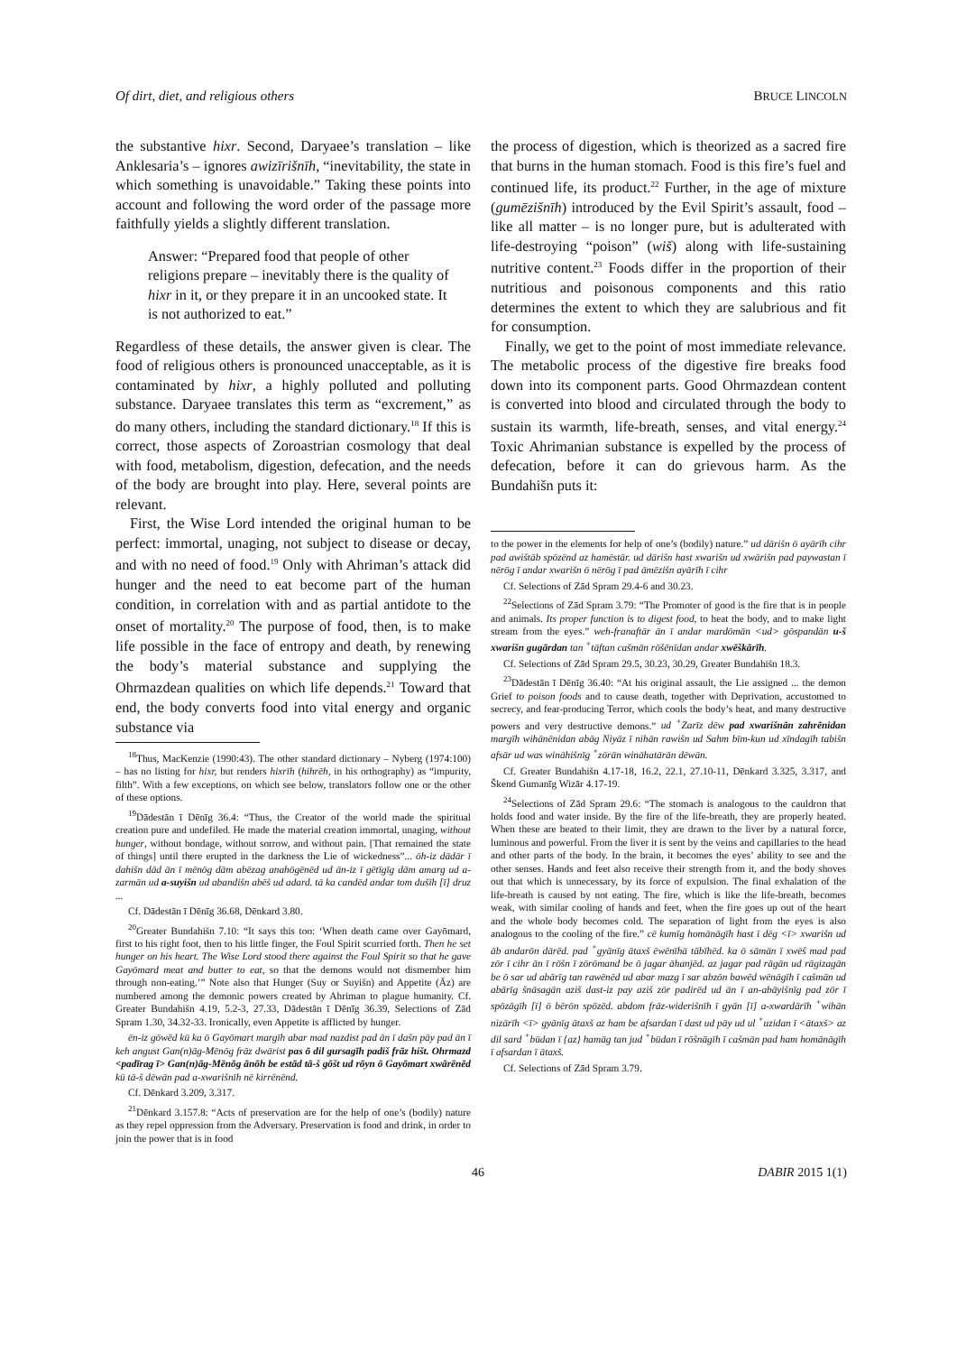Of dirt, diet, and religious others BRUCE LINCOLN
the substantive hixr. Second, Daryaee’s translation – like Anklesaria’s – ignores awizīrišnīh, “inevitability, the state in which something is unavoidable.” Taking these points into account and following the word order of the passage more faithfully yields a slightly different translation.
Answer: “Prepared food that people of other religions prepare – inevitably there is the quality of hixr in it, or they prepare it in an uncooked state. It is not authorized to eat.”
Regardless of these details, the answer given is clear. The food of religious others is pronounced unacceptable, as it is contaminated by hixr, a highly polluted and polluting substance. Daryaee translates this term as “excrement,” as do many others, including the standard dictionary.<sup>18</sup> If this is correct, those aspects of Zoroastrian cosmology that deal with food, metabolism, digestion, defecation, and the needs of the body are brought into play. Here, several points are relevant.
First, the Wise Lord intended the original human to be perfect: immortal, unaging, not subject to disease or decay, and with no need of food.<sup>19</sup> Only with Ahriman’s attack did hunger and the need to eat become part of the human condition, in correlation with and as partial antidote to the onset of mortality.<sup>20</sup> The purpose of food, then, is to make life possible in the face of entropy and death, by renewing the body’s material substance and supplying the Ohrmazdean qualities on which life depends.<sup>21</sup> Toward that end, the body converts food into vital energy and organic substance via
<sup>18</sup> Thus, MacKenzie (1990:43). The other standard dictionary – Nyberg (1974:100) – has no listing for hixr, but renders hixrīh (hihrēh, in his orthography) as “impurity, filth”. With a few exceptions, on which see below, translators follow one or the other of these options.
<sup>19</sup> Dādestān ī Dēnīg 36.4: “Thus, the Creator of the world made the spiritual creation pure and undefiled. He made the material creation immortal, unaging, without hunger, without bondage, without sorrow, and without pain. [That remained the state of things] until there erupted in the darkness the Lie of wickedness”... ōh-iz dādār ī dahišn dād ān ī mēnōg dām abēzag anahōgēnēd ud ān-iz ī gētīgīg dām amarg ud a-zarmān ud a-suyišn ud abandišn abēš ud adard. tā ka candēd andar tom dušīh [ī] druz ...
Cf. Dādestān ī Dēnīg 36.68, Dēnkard 3.80.
<sup>20</sup> Greater Bundahišn 7.10: “It says this too: ‘When death came over Gayōmard, first to his right foot, then to his little finger, the Foul Spirit scurried forth. Then he set hunger on his heart. The Wise Lord stood there against the Foul Spirit so that he gave Gayōmard meat and butter to eat, so that the demons would not dismember him through non-eating.’” Note also that Hunger (Suy or Suyišn) and Appetite (Āz) are numbered among the demonic powers created by Ahriman to plague humanity. Cf. Greater Bundahišn 4.19, 5.2-3, 27.33, Dādestān ī Dēnīg 36.39, Selections of Zād Spram 1.30, 34.32-33. Ironically, even Appetite is afflicted by hunger.
ēn-iz gōwēd kū ka ō Gayōmart margīh abar mad nazdist pad ān ī dašn pāy pad ān ī keh angust Gan(n)āg-Mēnōg frāz dwārist pas ō dil gursagīh padiš frāz hišt. Ohrmazd <padīrag ī> Gan(n)āg-Mēnōg ānōh be estād tā-š gōšt ud rōyn ō Gayōmart xwārēnēd kū tā-š dēwān pad a-xwarišnīh nē kirrēnēnd.
Cf. Dēnkard 3.209, 3.317.
<sup>21</sup> Dēnkard 3.157.8: “Acts of preservation are for the help of one’s (bodily) nature as they repel oppression from the Adversary. Preservation is food and drink, in order to join the power that is in food
the process of digestion, which is theorized as a sacred fire that burns in the human stomach. Food is this fire’s fuel and continued life, its product.<sup>22</sup> Further, in the age of mixture (gumēzišnīh) introduced by the Evil Spirit’s assault, food – like all matter – is no longer pure, but is adulterated with life-destroying “poison” (wiš) along with life-sustaining nutritive content.<sup>23</sup> Foods differ in the proportion of their nutritious and poisonous components and this ratio determines the extent to which they are salubrious and fit for consumption.
Finally, we get to the point of most immediate relevance. The metabolic process of the digestive fire breaks food down into its component parts. Good Ohrmazdean content is converted into blood and circulated through the body to sustain its warmth, life-breath, senses, and vital energy.<sup>24</sup> Toxic Ahrimanian substance is expelled by the process of defecation, before it can do grievous harm. As the Bundahišn puts it:
to the power in the elements for help of one’s (bodily) nature.” ud dārišn ō ayārīh cihr pad awištāb spōzēnd az hamēstār. ud dārišn hast xwarišn ud xwārišn pad paywastan ī nērōg ī andar xwarišn ō nērōg ī pad āmēzišn ayārīh ī cihr
Cf. Selections of Zād Spram 29.4-6 and 30.23.
<sup>22</sup> Selections of Zād Spram 3.79: “The Promoter of good is the fire that is in people and animals. Its proper function is to digest food, to heat the body, and to make light stream from the eyes.” weh-franaftār ān ī andar mardōmān <ud> gōspandān u-š xwarišn gugārdan tan <sup>+</sup>tāftan cašmān rōšēnīdan andar xwēškārīh.
Cf. Selections of Zād Spram 29.5, 30.23, 30.29, Greater Bundahišn 18.3.
<sup>23</sup> Dādestān ī Dēnīg 36.40: “At his original assault, the Lie assigned ... the demon Grief to poison foods and to cause death, together with Deprivation, accustomed to secrecy, and fear-producing Terror, which cools the body’s heat, and many destructive powers and very destructive demons.” ud <sup>+</sup>Zarīz dēw pad xwarišnān zahrēnidan margīh wihānēnidan abāg Niyāz ī nihān rawišn ud Sahm bīm-kun ud xīndagīh tabišn afsār ud was wināhišnīg <sup>+</sup>zōrān wināhatārān dēwān.
Cf. Greater Bundahišn 4.17-18, 16.2, 22.1, 27.10-11, Dēnkard 3.325, 3.317, and Škend Gumanīg Wizār 4.17-19.
<sup>24</sup> Selections of Zād Spram 29.6: “The stomach is analogous to the cauldron that holds food and water inside. By the fire of the life-breath, they are properly heated. When these are heated to their limit, they are drawn to the liver by a natural force, luminous and powerful. From the liver it is sent by the veins and capillaries to the head and other parts of the body. In the brain, it becomes the eyes’ ability to see and the other senses. Hands and feet also receive their strength from it, and the body shoves out that which is unnecessary, by its force of expulsion. The final exhalation of the life-breath is caused by not eating. The fire, which is like the life-breath, becomes weak, with similar cooling of hands and feet, when the fire goes up out of the heart and the whole body becomes cold. The separation of light from the eyes is also analogous to the cooling of the fire.” cē kumīg homānāgīh hast ī dēg <ī> xwarišn ud āb andarōn dārēd. pad <sup>+</sup>gyānīg ātaxš ēwēnīhā tābīhēd. ka ō sāmān ī xwēš mad pad zōr ī cihr ān ī rōšn ī zōrōmand be ō jagar āhanjēd. az jagar pad rāgān ud rāgizagān be ō sar ud abārīg tan rawēnēd ud abar mazg ī sar abzōn bawēd wēnāgīh ī cašmān ud abārīg šnāsagān aziš dast-iz pay aziš zōr padirēd ud ān ī an-abāyišnīg pad zōr ī spōzāgīh [ī] ō bērōn spōzēd. abdom frāz-widerišnīh ī gyān [ī] a-xwardārīh <sup>+</sup>wihān nizārīh <ī> gyānīg ātaxš az ham be afsardan ī dast ud pāy ud ul <sup>+</sup>uzidan ī <ātaxš> az dil sard <sup>+</sup>būdan ī {az} hamāg tan jud <sup>+</sup>būdan ī rōšnāgīh ī cašmān pad ham homānāgīh ī afsardan ī ātaxš.
Cf. Selections of Zād Spram 3.79.
46 DABIR 2015 1(1)